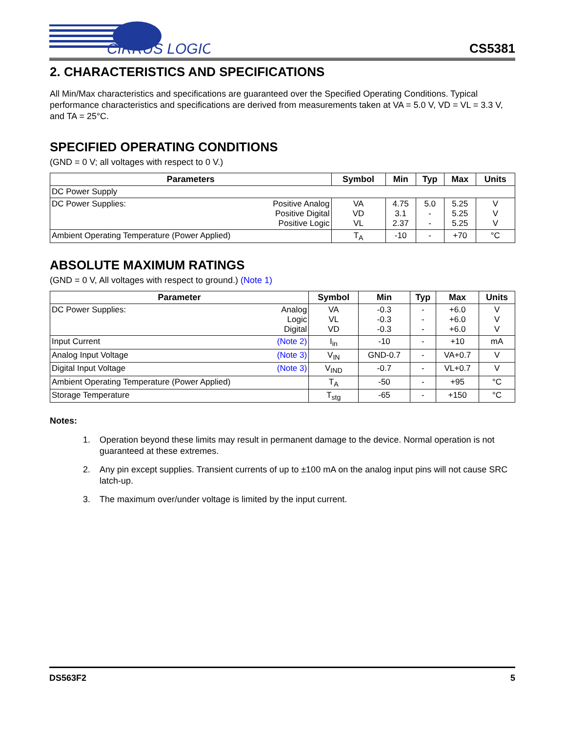CIRRUS LOGIC
CS5381
2. CHARACTERISTICS AND SPECIFICATIONS
All Min/Max characteristics and specifications are guaranteed over the Specified Operating Conditions. Typical performance characteristics and specifications are derived from measurements taken at VA = 5.0 V, VD = VL = 3.3 V, and TA = 25°C.
SPECIFIED OPERATING CONDITIONS
(GND = 0 V; all voltages with respect to 0 V.)
| Parameters | Symbol | Min | Typ | Max | Units |
| --- | --- | --- | --- | --- | --- |
| DC Power Supply | | | | | |
| DC Power Supplies: Positive Analog Positive Digital Positive Logic | VA VD VL | 4.75 3.1 2.37 | 5.0 - - | 5.25 5.25 5.25 | V V V |
| Ambient Operating Temperature (Power Applied) | T<sub>A</sub> | -10 | - | +70 | °C |
ABSOLUTE MAXIMUM RATINGS
(GND = 0 V, All voltages with respect to ground.) (Note 1)
| Parameter | Symbol | Min | Typ | Max | Units |
| --- | --- | --- | --- | --- | --- |
| DC Power Supplies: Analog Logic Digital | VA VL VD | -0.3 -0.3 -0.3 | - - - | +6.0 +6.0 +6.0 | V V V |
| Input Current (Note 2) | I<sub>in</sub> | -10 | - | +10 | mA |
| Analog Input Voltage (Note 3) | V<sub>IN</sub> | GND-0.7 | - | VA+0.7 | V |
| Digital Input Voltage (Note 3) | V<sub>IND</sub> | -0.7 | - | VL+0.7 | V |
| Ambient Operating Temperature (Power Applied) | T<sub>A</sub> | -50 | - | +95 | °C |
| Storage Temperature | T<sub>stg</sub> | -65 | - | +150 | °C |
Notes:
1. Operation beyond these limits may result in permanent damage to the device. Normal operation is not guaranteed at these extremes.
2. Any pin except supplies. Transient currents of up to ±100 mA on the analog input pins will not cause SRC latch-up.
3. The maximum over/under voltage is limited by the input current.
DS563F2 5